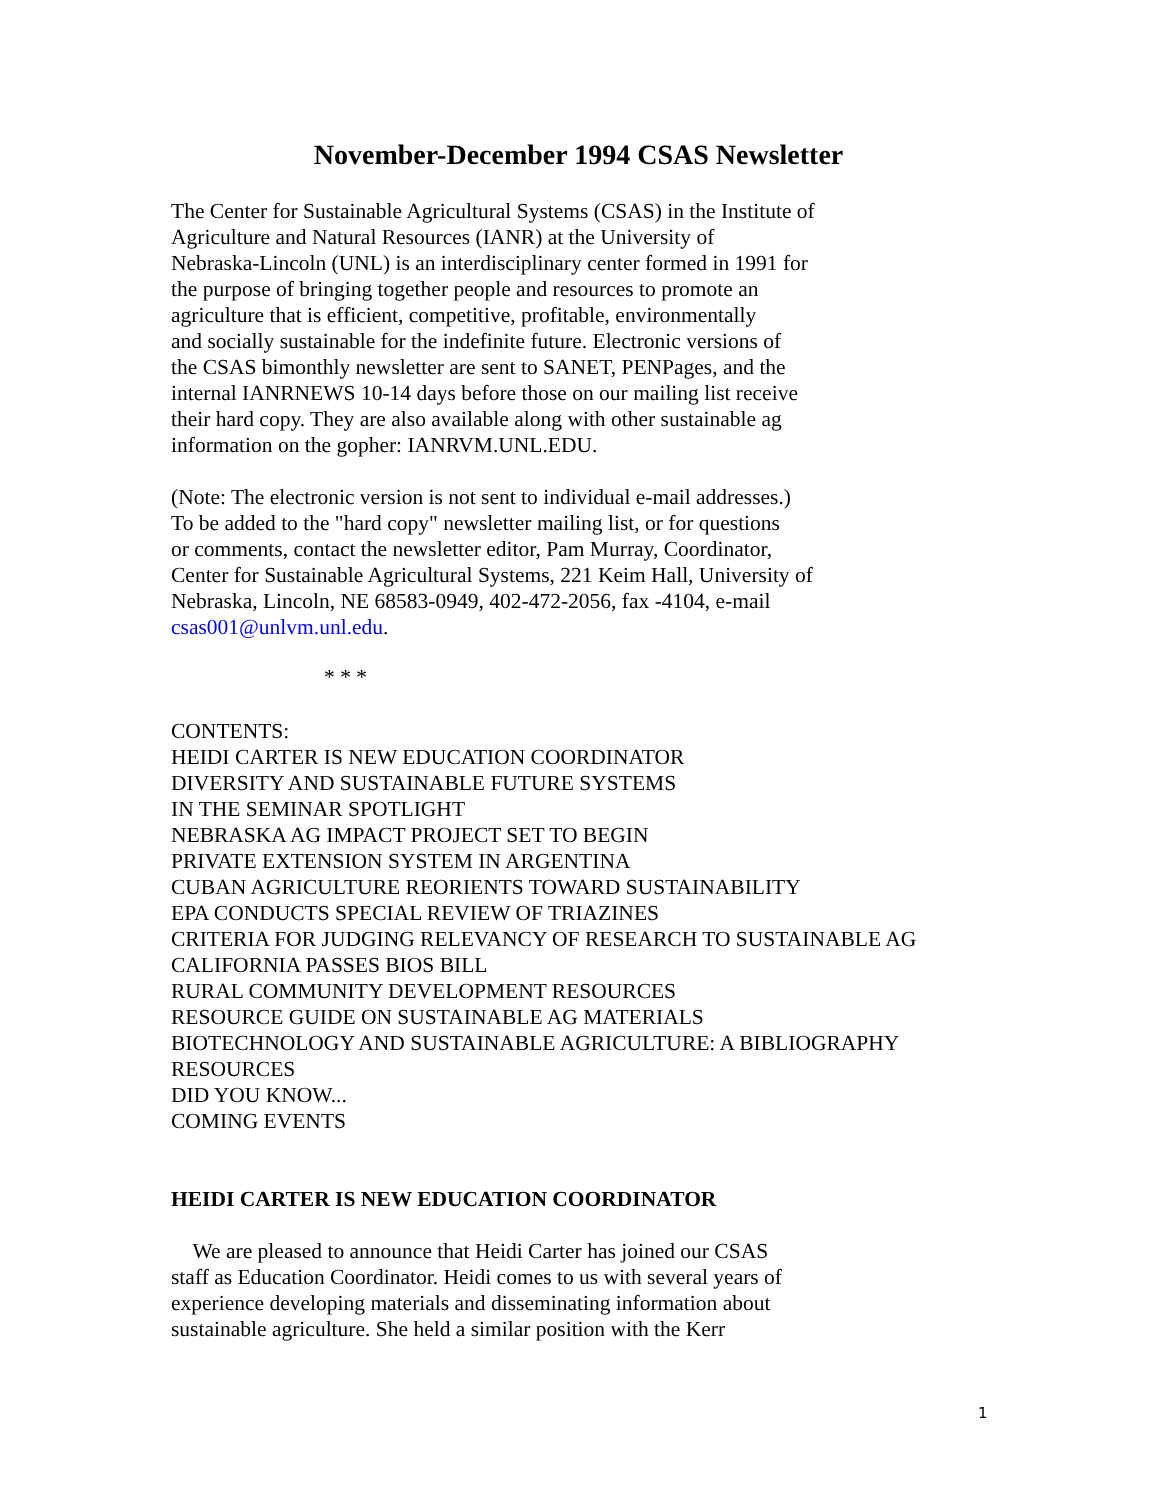November-December 1994 CSAS Newsletter
The Center for Sustainable Agricultural Systems (CSAS) in the Institute of
Agriculture and Natural Resources (IANR) at the University of
Nebraska-Lincoln (UNL) is an interdisciplinary center formed in 1991 for
the purpose of bringing together people and resources to promote an
agriculture that is efficient, competitive, profitable, environmentally
and socially sustainable for the indefinite future. Electronic versions of
the CSAS bimonthly newsletter are sent to SANET, PENPages, and the
internal IANRNEWS 10-14 days before those on our mailing list receive
their hard copy. They are also available along with other sustainable ag
information on the gopher: IANRVM.UNL.EDU.
(Note: The electronic version is not sent to individual e-mail addresses.)
To be added to the "hard copy" newsletter mailing list, or for questions
or comments, contact the newsletter editor, Pam Murray, Coordinator,
Center for Sustainable Agricultural Systems, 221 Keim Hall, University of
Nebraska, Lincoln, NE 68583-0949, 402-472-2056, fax -4104, e-mail
csas001@unlvm.unl.edu.
* * *
CONTENTS:
HEIDI CARTER IS NEW EDUCATION COORDINATOR
DIVERSITY AND SUSTAINABLE FUTURE SYSTEMS
IN THE SEMINAR SPOTLIGHT
NEBRASKA AG IMPACT PROJECT SET TO BEGIN
PRIVATE EXTENSION SYSTEM IN ARGENTINA
CUBAN AGRICULTURE REORIENTS TOWARD SUSTAINABILITY
EPA CONDUCTS SPECIAL REVIEW OF TRIAZINES
CRITERIA FOR JUDGING RELEVANCY OF RESEARCH TO SUSTAINABLE AG
CALIFORNIA PASSES BIOS BILL
RURAL COMMUNITY DEVELOPMENT RESOURCES
RESOURCE GUIDE ON SUSTAINABLE AG MATERIALS
BIOTECHNOLOGY AND SUSTAINABLE AGRICULTURE: A BIBLIOGRAPHY
RESOURCES
DID YOU KNOW...
COMING EVENTS
HEIDI CARTER IS NEW EDUCATION COORDINATOR
We are pleased to announce that Heidi Carter has joined our CSAS
staff as Education Coordinator. Heidi comes to us with several years of
experience developing materials and disseminating information about
sustainable agriculture. She held a similar position with the Kerr
1